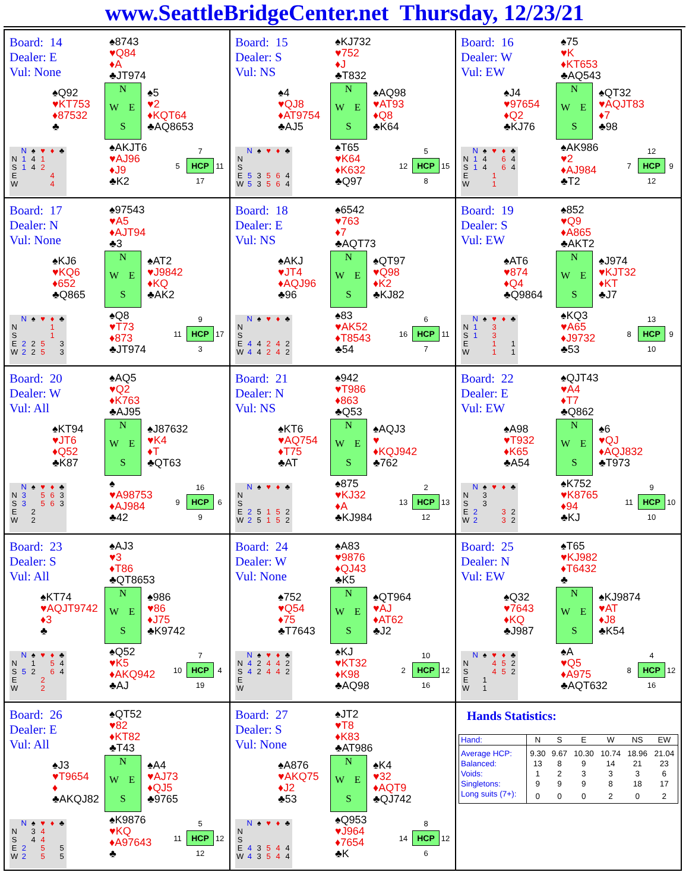www.SeattleBridgeCenter.net Thursday, 12/23/21
Board: 14
Dealer: E
Vul: None
♠8743
♥Q84
♦A
♣JT974
♠Q92
♥KT753
♦87532
♣
N
W
E
S
♠5
♥2
♦KQT64
♣AQ8653
| | N | ♠ | ♥ | ♦ | ♣ |
| N | 1 | 4 | 1 | | |
| S | 1 | 4 | 2 | | |
| E | | | | 4 | |
| W | | | | 4 | |
♠AKJT6
♥AJ96
♦J9
♣K2
7
5
HCP
11
17
Board: 15
Dealer: S
Vul: NS
♠KJ732
♥752
♦J
♣T832
♠4
♥QJ8
♦AT9754
♣AJ5
N
W
E
S
♠AQ98
♥AT93
♦Q8
♣K64
| | N | ♠ | ♥ | ♦ | ♣ |
| N | | | | | |
| S | | | | | |
| E | 5 | 3 | 5 | 6 | 4 |
| W | 5 | 3 | 5 | 6 | 4 |
♠T65
♥K64
♦K632
♣Q97
5
12
HCP
15
8
Board: 16
Dealer: W
Vul: EW
♠75
♥K
♦KT653
♣AQ543
♠J4
♥97654
♦Q2
♣KJ76
N
W
E
S
♠QT32
♥AQJT83
♦7
♣98
| | N | ♠ | ♥ | ♦ | ♣ |
| N | 1 | 4 | | 6 | 4 |
| S | 1 | 4 | | 6 | 4 |
| E | | | 1 | | |
| W | | | 1 | | |
♠AK986
♥2
♦AJ984
♣T2
12
7
HCP
9
12
Board: 17
Dealer: N
Vul: None
♠97543
♥A5
♦AJT94
♣3
♠KJ6
♥KQ6
♦652
♣Q865
N
W
E
S
♠AT2
♥J9842
♦KQ
♣AK2
| | N | ♠ | ♥ | ♦ | ♣ |
| N | | | | 1 | |
| S | | | | 1 | |
| E | 2 | 2 | 5 | | 3 |
| W | 2 | 2 | 5 | | 3 |
♠Q8
♥T73
♦873
♣JT974
9
11
HCP
17
3
Board: 18
Dealer: E
Vul: NS
♠6542
♥763
♦7
♣AQT73
♠AKJ
♥JT4
♦AQJ96
♣96
N
W
E
S
♠QT97
♥Q98
♦K2
♣KJ82
| | N | ♠ | ♥ | ♦ | ♣ |
| N | | | | | |
| S | | | | | |
| E | 4 | 4 | 2 | 4 | 2 |
| W | 4 | 4 | 2 | 4 | 2 |
♠83
♥AK52
♦T8543
♣54
6
16
HCP
11
7
Board: 19
Dealer: S
Vul: EW
♠852
♥Q9
♦A865
♣AKT2
♠AT6
♥874
♦Q4
♣Q9864
N
W
E
S
♠J974
♥KJT32
♦KT
♣J7
| | N | ♠ | ♥ | ♦ | ♣ |
| N | 1 | | 3 | | |
| S | 1 | | 3 | | |
| E | | | 1 | | 1 |
| W | | | 1 | | 1 |
♠KQ3
♥A65
♦J9732
♣53
13
8
HCP
9
10
Board: 20
Dealer: W
Vul: All
♠AQ5
♥Q2
♦K763
♣AJ95
♠KT94
♥JT6
♦Q52
♣K87
N
W
E
S
♠J87632
♥K4
♦T
♣QT63
| | N | ♠ | ♥ | ♦ | ♣ |
| N | 3 | | 5 | 6 | 3 |
| S | 3 | | 5 | 6 | 3 |
| E | | 2 | | | |
| W | | 2 | | | |
♠
♥A98753
♦AJ984
♣42
16
9
HCP
6
9
Board: 21
Dealer: N
Vul: NS
♠942
♥T986
♦863
♣Q53
♠KT6
♥AQ754
♦T75
♣AT
N
W
E
S
♠AQJ3
♥
♦KQJ942
♣762
| | N | ♠ | ♥ | ♦ | ♣ |
| N | | | | | |
| S | | | | | |
| E | 2 | 5 | 1 | 5 | 2 |
| W | 2 | 5 | 1 | 5 | 2 |
♠875
♥KJ32
♦A
♣KJ984
2
13
HCP
13
12
Board: 22
Dealer: E
Vul: EW
♠QJT43
♥A4
♦T7
♣Q862
♠A98
♥T932
♦K65
♣A54
N
W
E
S
♠6
♥QJ
♦AQJ832
♣T973
| | N | ♠ | ♥ | ♦ | ♣ |
| N | | 3 | | | |
| S | | 3 | | | |
| E | 2 | | | 3 | 2 |
| W | 2 | | | 3 | 2 |
♠K752
♥K8765
♦94
♣KJ
9
11
HCP
10
10
Board: 23
Dealer: S
Vul: All
♠AJ3
♥3
♦T86
♣QT8653
♠KT74
♥AQJT9742
♦3
♣
N
W
E
S
♠986
♥86
♦J75
♣K9742
| | N | ♠ | ♥ | ♦ | ♣ |
| N | | 1 | | 5 | 4 |
| S | 5 | 2 | | 6 | 4 |
| E | | | 2 | | |
| W | | | 2 | | |
♠Q52
♥K5
♦AKQ942
♣AJ
7
10
HCP
4
19
Board: 24
Dealer: W
Vul: None
♠A83
♥9876
♦QJ43
♣K5
♠752
♥Q54
♦75
♣T7643
N
W
E
S
♠QT964
♥AJ
♦AT62
♣J2
| | N | ♠ | ♥ | ♦ | ♣ |
| N | 4 | 2 | 4 | 4 | 2 |
| S | 4 | 2 | 4 | 4 | 2 |
| E | | | | | |
| W | | | | | |
♠KJ
♥KT32
♦K98
♣AQ98
10
2
HCP
12
16
Board: 25
Dealer: N
Vul: EW
♠T65
♥KJ982
♦T6432
♣
♠Q32
♥7643
♦KQ
♣J987
N
W
E
S
♠KJ9874
♥AT
♦J8
♣K54
| | N | ♠ | ♥ | ♦ | ♣ |
| N | | | 4 | 5 | 2 |
| S | | | 4 | 5 | 2 |
| E | | 1 | | | |
| W | | 1 | | | |
♠A
♥Q5
♦A975
♣AQT632
4
8
HCP
12
16
Board: 26
Dealer: E
Vul: All
♠QT52
♥82
♦KT82
♣T43
♠J3
♥T9654
♦
♣AKQJ82
N
W
E
S
♠A4
♥AJ73
♦QJ5
♣9765
| | N | ♠ | ♥ | ♦ | ♣ |
| N | | 3 | 4 | | |
| S | | 4 | 4 | | |
| E | 2 | | 5 | | 5 |
| W | 2 | | 5 | | 5 |
♠K9876
♥KQ
♦A97643
♣
5
11
HCP
12
12
Board: 27
Dealer: S
Vul: None
♠JT2
♥T8
♦K83
♣AT986
♠A876
♥AKQ75
♦J2
♣53
N
W
E
S
♠K4
♥32
♦AQT9
♣QJ742
| | N | ♠ | ♥ | ♦ | ♣ |
| N | | | | | |
| S | | | | | |
| E | 4 | 3 | 5 | 4 | 4 |
| W | 4 | 3 | 5 | 4 | 4 |
♠Q953
♥J964
♦7654
♣K
8
14
HCP
12
6
Hands Statistics:
| Hand: | N | S | E | W | NS | EW |
| --- | --- | --- | --- | --- | --- | --- |
| Average HCP: | 9.30 | 9.67 | 10.30 | 10.74 | 18.96 | 21.04 |
| Balanced: | 13 | 8 | 9 | 14 | 21 | 23 |
| Voids: | 1 | 2 | 3 | 3 | 3 | 6 |
| Singletons: | 9 | 9 | 9 | 8 | 18 | 17 |
| Long suits (7+): | 0 | 0 | 0 | 2 | 0 | 2 |